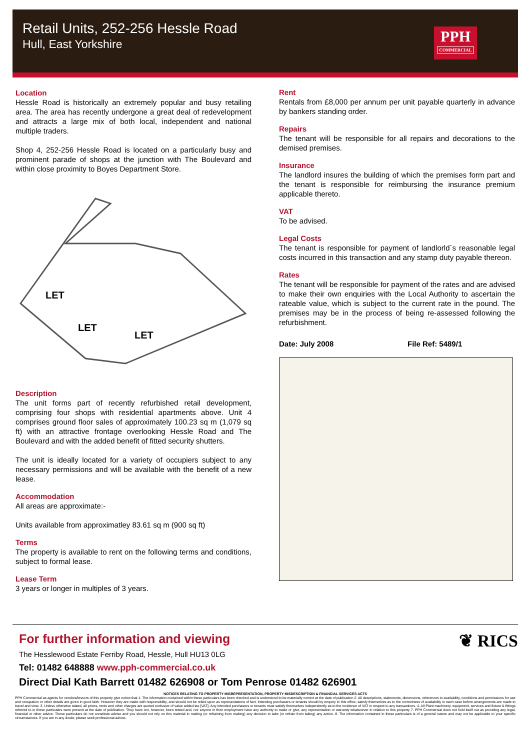Retail Units, 252-256 Hessle Road
Hull, East Yorkshire
PPH
COMMERCIAL
Location
Hessle Road is historically an extremely popular and busy retailing area. The area has recently undergone a great deal of redevelopment and attracts a large mix of both local, independent and national multiple traders.
Shop 4, 252-256 Hessle Road is located on a particularly busy and prominent parade of shops at the junction with The Boulevard and within close proximity to Boyes Department Store.
LET
LET
LET
Description
The unit forms part of recently refurbished retail development, comprising four shops with residential apartments above. Unit 4 comprises ground floor sales of approximately 100.23 sq m (1,079 sq ft) with an attractive frontage overlooking Hessle Road and The Boulevard and with the added benefit of fitted security shutters.
The unit is ideally located for a variety of occupiers subject to any necessary permissions and will be available with the benefit of a new lease.
Accommodation
All areas are approximate:-
Units available from approximatley 83.61 sq m (900 sq ft)
Terms
The property is available to rent on the following terms and conditions, subject to formal lease.
Lease Term
3 years or longer in multiples of 3 years.
Rent
Rentals from £8,000 per annum per unit payable quarterly in advance by bankers standing order.
Repairs
The tenant will be responsible for all repairs and decorations to the demised premises.
Insurance
The landlord insures the building of which the premises form part and the tenant is responsible for reimbursing the insurance premium applicable thereto.
VAT
To be advised.
Legal Costs
The tenant is responsible for payment of landlorld`s reasonable legal costs incurred in this transaction and any stamp duty payable thereon.
Rates
The tenant will be responsible for payment of the rates and are advised to make their own enquiries with the Local Authority to ascertain the rateable value, which is subject to the current rate in the pound. The premises may be in the process of being re-assessed following the refurbishment.
Date: July 2008 File Ref: 5489/1
❦ RICS
For further information and viewing
The Hesslewood Estate Ferriby Road, Hessle, Hull HU13 0LG
Tel: 01482 648888 www.pph-commercial.co.uk
Direct Dial Kath Barrett 01482 626908 or Tom Penrose 01482 626901
NOTICES RELATING TO PROPERTY MISREPRESENTATION, PROPERTY MISDESCRIPTION & FINANCIAL SERVICES ACTS
PPH Commercial as agents for vendors/lessors of this property give notice that 1. The information contained within these particulars has been checked and is understood to be materially correct at the date of publication 2. All descriptions, statements, dimensions, references to availability, conditions and permissions for use and occupation or other details are given in good faith. However they are made with responsibility, and should not be relied upon as representations of fact. Intending purchasers or tenants should by enquiry to this office, satisfy themselves as to the correctness of availability in each case before arrangements are made to travel and view. 3. Unless otherwise stated, all prices, rents and other charges are quoted exclusive of value added tax [VAT]. Any intended purchasers or tenants must satisfy themselves independently as to the incidence of VAT in respect to any transactions. 4. All Plant machinery, equipment, services and fixture & fittings referred to in these particulars were present at the date of publication. They have not, however, been tested and, nor anyone in their employment have any authority to make or give, any representation or warranty whatsoever in relation to this property 7. PPH Commercial does not hold itself out as providing any legal, financial or other advice. These particulars do not constitute advise and you should not rely on this material in making (or refraining from making) any decision to take (or refrain from taking) any action. 8. The information contained in these particulars is of a general nature and may not be applicable to your specific circumstances. If you are in any doubt, please seek professional advice.